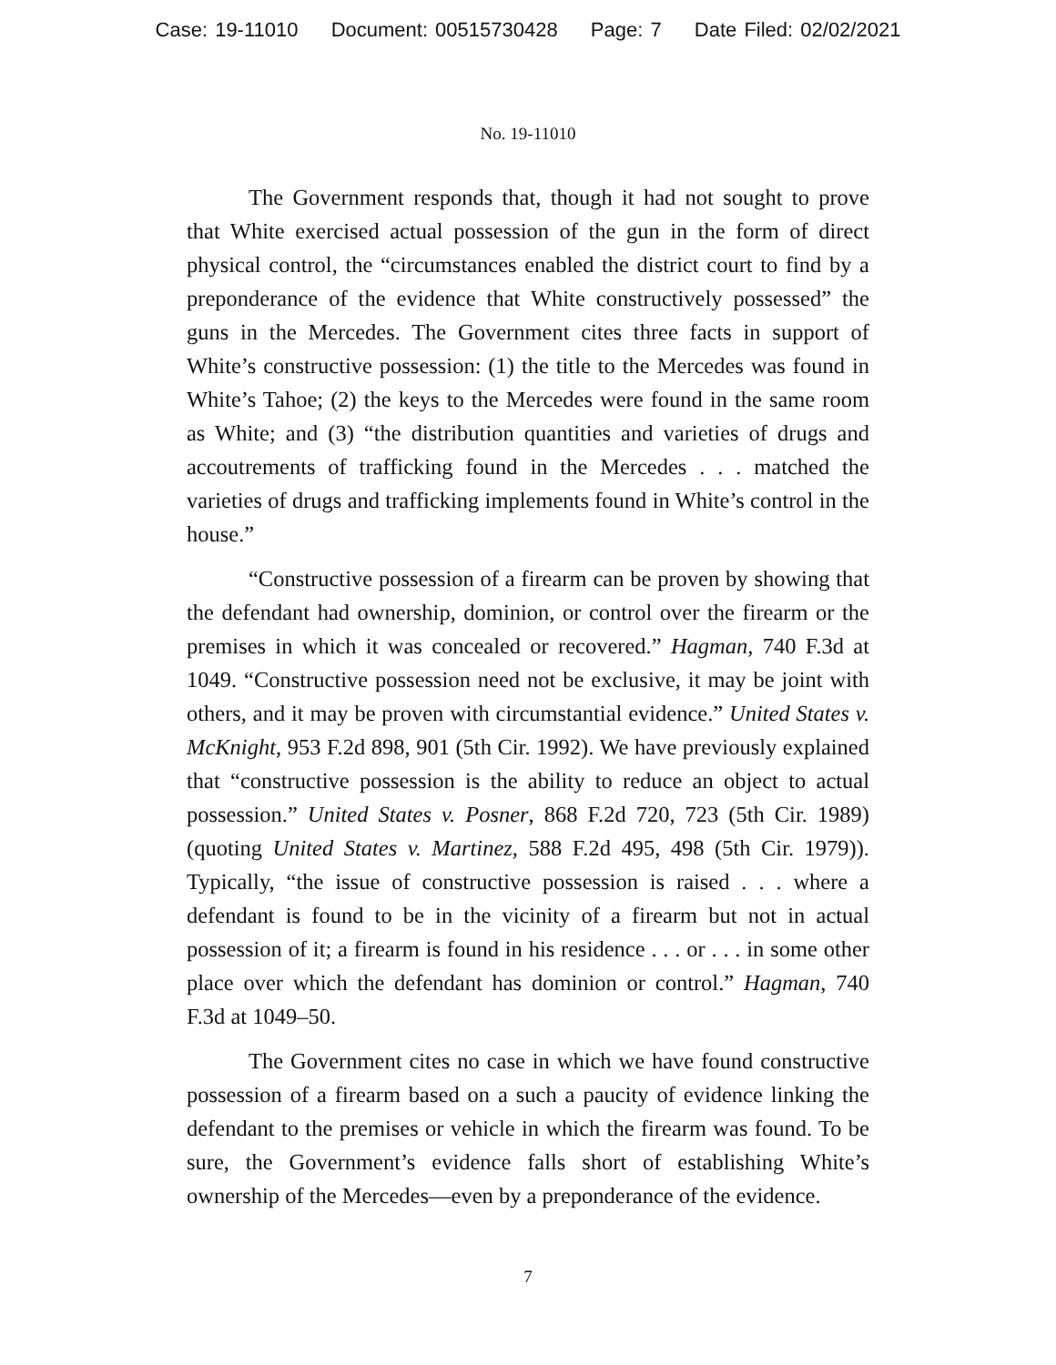Case: 19-11010 Document: 00515730428 Page: 7 Date Filed: 02/02/2021
No. 19-11010
The Government responds that, though it had not sought to prove that White exercised actual possession of the gun in the form of direct physical control, the “circumstances enabled the district court to find by a preponderance of the evidence that White constructively possessed” the guns in the Mercedes. The Government cites three facts in support of White’s constructive possession: (1) the title to the Mercedes was found in White’s Tahoe; (2) the keys to the Mercedes were found in the same room as White; and (3) “the distribution quantities and varieties of drugs and accoutrements of trafficking found in the Mercedes . . . matched the varieties of drugs and trafficking implements found in White’s control in the house.”
“Constructive possession of a firearm can be proven by showing that the defendant had ownership, dominion, or control over the firearm or the premises in which it was concealed or recovered.” Hagman, 740 F.3d at 1049. “Constructive possession need not be exclusive, it may be joint with others, and it may be proven with circumstantial evidence.” United States v. McKnight, 953 F.2d 898, 901 (5th Cir. 1992). We have previously explained that “constructive possession is the ability to reduce an object to actual possession.” United States v. Posner, 868 F.2d 720, 723 (5th Cir. 1989) (quoting United States v. Martinez, 588 F.2d 495, 498 (5th Cir. 1979)). Typically, “the issue of constructive possession is raised . . . where a defendant is found to be in the vicinity of a firearm but not in actual possession of it; a firearm is found in his residence . . . or . . . in some other place over which the defendant has dominion or control.” Hagman, 740 F.3d at 1049–50.
The Government cites no case in which we have found constructive possession of a firearm based on a such a paucity of evidence linking the defendant to the premises or vehicle in which the firearm was found. To be sure, the Government’s evidence falls short of establishing White’s ownership of the Mercedes—even by a preponderance of the evidence.
7